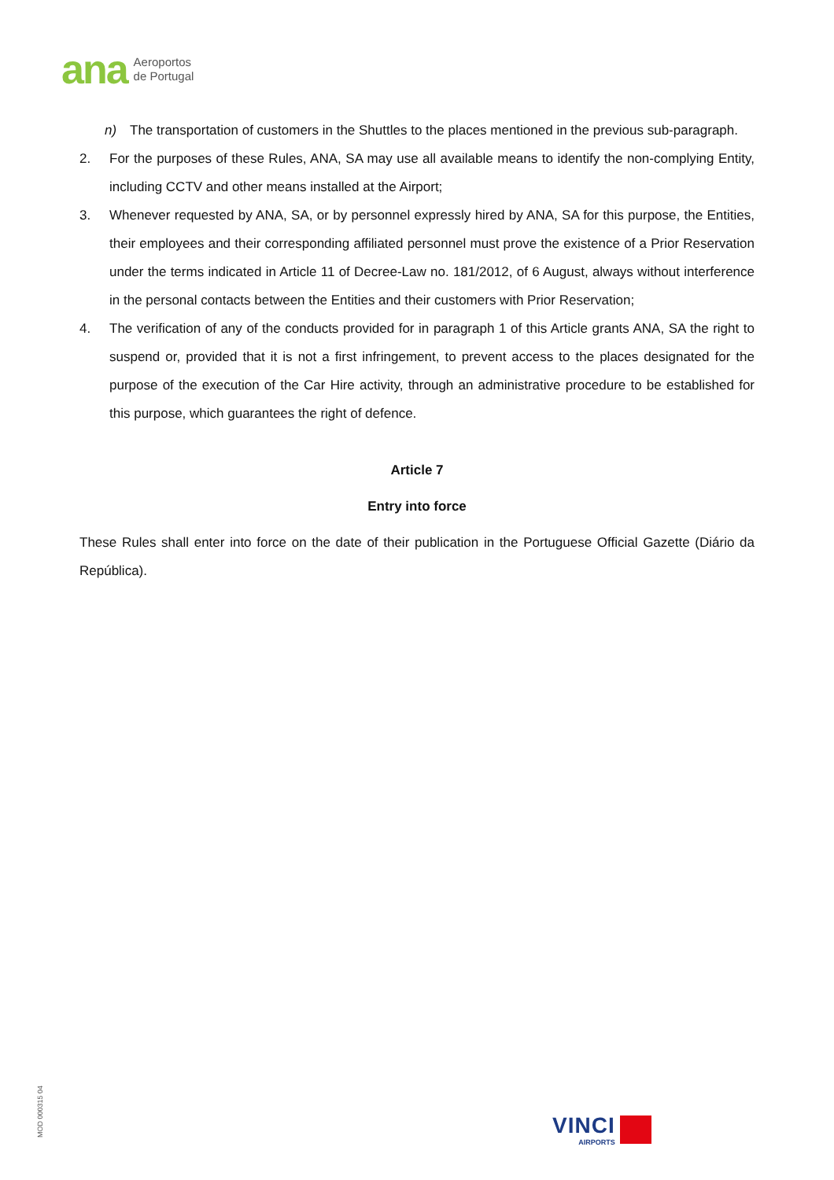ana
Aeroportos
de Portugal
n) The transportation of customers in the Shuttles to the places mentioned in the previous sub-paragraph.
2. For the purposes of these Rules, ANA, SA may use all available means to identify the non-complying Entity, including CCTV and other means installed at the Airport;
3. Whenever requested by ANA, SA, or by personnel expressly hired by ANA, SA for this purpose, the Entities, their employees and their corresponding affiliated personnel must prove the existence of a Prior Reservation under the terms indicated in Article 11 of Decree-Law no. 181/2012, of 6 August, always without interference in the personal contacts between the Entities and their customers with Prior Reservation;
4. The verification of any of the conducts provided for in paragraph 1 of this Article grants ANA, SA the right to suspend or, provided that it is not a first infringement, to prevent access to the places designated for the purpose of the execution of the Car Hire activity, through an administrative procedure to be established for this purpose, which guarantees the right of defence.
Article 7
Entry into force
These Rules shall enter into force on the date of their publication in the Portuguese Official Gazette (Diário da República).
MOD 000315 04
VINCI
AIRPORTS